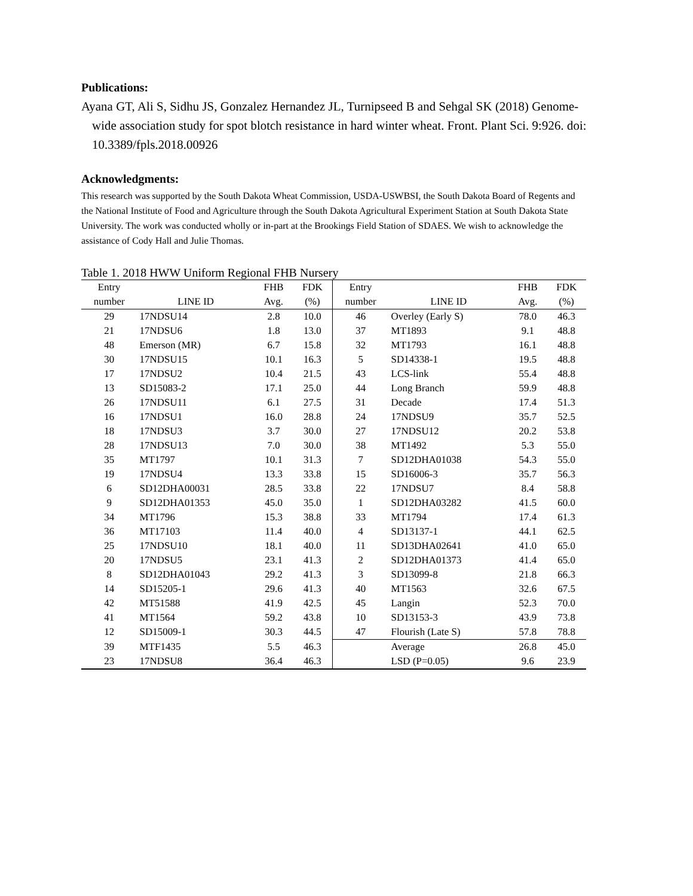Publications:
Ayana GT, Ali S, Sidhu JS, Gonzalez Hernandez JL, Turnipseed B and Sehgal SK (2018) Genome-wide association study for spot blotch resistance in hard winter wheat. Front. Plant Sci. 9:926. doi: 10.3389/fpls.2018.00926
Acknowledgments:
This research was supported by the South Dakota Wheat Commission, USDA-USWBSI, the South Dakota Board of Regents and the National Institute of Food and Agriculture through the South Dakota Agricultural Experiment Station at South Dakota State University. The work was conducted wholly or in-part at the Brookings Field Station of SDAES. We wish to acknowledge the assistance of Cody Hall and Julie Thomas.
Table 1. 2018 HWW Uniform Regional FHB Nursery
| Entry | | FHB | FDK | Entry | | FHB | FDK |
| --- | --- | --- | --- | --- | --- | --- | --- |
| number | LINE ID | Avg. | (%) | number | LINE ID | Avg. | (%) |
| 29 | 17NDSU14 | 2.8 | 10.0 | 46 | Overley (Early S) | 78.0 | 46.3 |
| 21 | 17NDSU6 | 1.8 | 13.0 | 37 | MT1893 | 9.1 | 48.8 |
| 48 | Emerson (MR) | 6.7 | 15.8 | 32 | MT1793 | 16.1 | 48.8 |
| 30 | 17NDSU15 | 10.1 | 16.3 | 5 | SD14338-1 | 19.5 | 48.8 |
| 17 | 17NDSU2 | 10.4 | 21.5 | 43 | LCS-link | 55.4 | 48.8 |
| 13 | SD15083-2 | 17.1 | 25.0 | 44 | Long Branch | 59.9 | 48.8 |
| 26 | 17NDSU11 | 6.1 | 27.5 | 31 | Decade | 17.4 | 51.3 |
| 16 | 17NDSU1 | 16.0 | 28.8 | 24 | 17NDSU9 | 35.7 | 52.5 |
| 18 | 17NDSU3 | 3.7 | 30.0 | 27 | 17NDSU12 | 20.2 | 53.8 |
| 28 | 17NDSU13 | 7.0 | 30.0 | 38 | MT1492 | 5.3 | 55.0 |
| 35 | MT1797 | 10.1 | 31.3 | 7 | SD12DHA01038 | 54.3 | 55.0 |
| 19 | 17NDSU4 | 13.3 | 33.8 | 15 | SD16006-3 | 35.7 | 56.3 |
| 6 | SD12DHA00031 | 28.5 | 33.8 | 22 | 17NDSU7 | 8.4 | 58.8 |
| 9 | SD12DHA01353 | 45.0 | 35.0 | 1 | SD12DHA03282 | 41.5 | 60.0 |
| 34 | MT1796 | 15.3 | 38.8 | 33 | MT1794 | 17.4 | 61.3 |
| 36 | MT17103 | 11.4 | 40.0 | 4 | SD13137-1 | 44.1 | 62.5 |
| 25 | 17NDSU10 | 18.1 | 40.0 | 11 | SD13DHA02641 | 41.0 | 65.0 |
| 20 | 17NDSU5 | 23.1 | 41.3 | 2 | SD12DHA01373 | 41.4 | 65.0 |
| 8 | SD12DHA01043 | 29.2 | 41.3 | 3 | SD13099-8 | 21.8 | 66.3 |
| 14 | SD15205-1 | 29.6 | 41.3 | 40 | MT1563 | 32.6 | 67.5 |
| 42 | MT51588 | 41.9 | 42.5 | 45 | Langin | 52.3 | 70.0 |
| 41 | MT1564 | 59.2 | 43.8 | 10 | SD13153-3 | 43.9 | 73.8 |
| 12 | SD15009-1 | 30.3 | 44.5 | 47 | Flourish (Late S) | 57.8 | 78.8 |
| 39 | MTF1435 | 5.5 | 46.3 | | Average | 26.8 | 45.0 |
| 23 | 17NDSU8 | 36.4 | 46.3 | | LSD (P=0.05) | 9.6 | 23.9 |